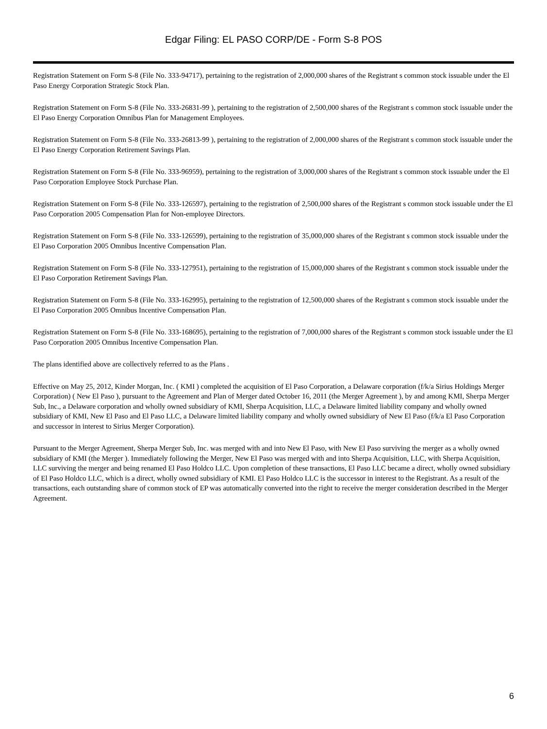Edgar Filing: EL PASO CORP/DE - Form S-8 POS
Registration Statement on Form S-8 (File No. 333-94717), pertaining to the registration of 2,000,000 shares of the Registrant s common stock issuable under the El Paso Energy Corporation Strategic Stock Plan.
Registration Statement on Form S-8 (File No. 333-26831-99 ), pertaining to the registration of 2,500,000 shares of the Registrant s common stock issuable under the El Paso Energy Corporation Omnibus Plan for Management Employees.
Registration Statement on Form S-8 (File No. 333-26813-99 ), pertaining to the registration of 2,000,000 shares of the Registrant s common stock issuable under the El Paso Energy Corporation Retirement Savings Plan.
Registration Statement on Form S-8 (File No. 333-96959), pertaining to the registration of 3,000,000 shares of the Registrant s common stock issuable under the El Paso Corporation Employee Stock Purchase Plan.
Registration Statement on Form S-8 (File No. 333-126597), pertaining to the registration of 2,500,000 shares of the Registrant s common stock issuable under the El Paso Corporation 2005 Compensation Plan for Non-employee Directors.
Registration Statement on Form S-8 (File No. 333-126599), pertaining to the registration of 35,000,000 shares of the Registrant s common stock issuable under the El Paso Corporation 2005 Omnibus Incentive Compensation Plan.
Registration Statement on Form S-8 (File No. 333-127951), pertaining to the registration of 15,000,000 shares of the Registrant s common stock issuable under the El Paso Corporation Retirement Savings Plan.
Registration Statement on Form S-8 (File No. 333-162995), pertaining to the registration of 12,500,000 shares of the Registrant s common stock issuable under the El Paso Corporation 2005 Omnibus Incentive Compensation Plan.
Registration Statement on Form S-8 (File No. 333-168695), pertaining to the registration of 7,000,000 shares of the Registrant s common stock issuable under the El Paso Corporation 2005 Omnibus Incentive Compensation Plan.
The plans identified above are collectively referred to as the Plans .
Effective on May 25, 2012, Kinder Morgan, Inc. ( KMI ) completed the acquisition of El Paso Corporation, a Delaware corporation (f/k/a Sirius Holdings Merger Corporation) ( New El Paso ), pursuant to the Agreement and Plan of Merger dated October 16, 2011 (the Merger Agreement ), by and among KMI, Sherpa Merger Sub, Inc., a Delaware corporation and wholly owned subsidiary of KMI, Sherpa Acquisition, LLC, a Delaware limited liability company and wholly owned subsidiary of KMI, New El Paso and El Paso LLC, a Delaware limited liability company and wholly owned subsidiary of New El Paso (f/k/a El Paso Corporation and successor in interest to Sirius Merger Corporation).
Pursuant to the Merger Agreement, Sherpa Merger Sub, Inc. was merged with and into New El Paso, with New El Paso surviving the merger as a wholly owned subsidiary of KMI (the Merger ). Immediately following the Merger, New El Paso was merged with and into Sherpa Acquisition, LLC, with Sherpa Acquisition, LLC surviving the merger and being renamed El Paso Holdco LLC. Upon completion of these transactions, El Paso LLC became a direct, wholly owned subsidiary of El Paso Holdco LLC, which is a direct, wholly owned subsidiary of KMI. El Paso Holdco LLC is the successor in interest to the Registrant. As a result of the transactions, each outstanding share of common stock of EP was automatically converted into the right to receive the merger consideration described in the Merger Agreement.
6